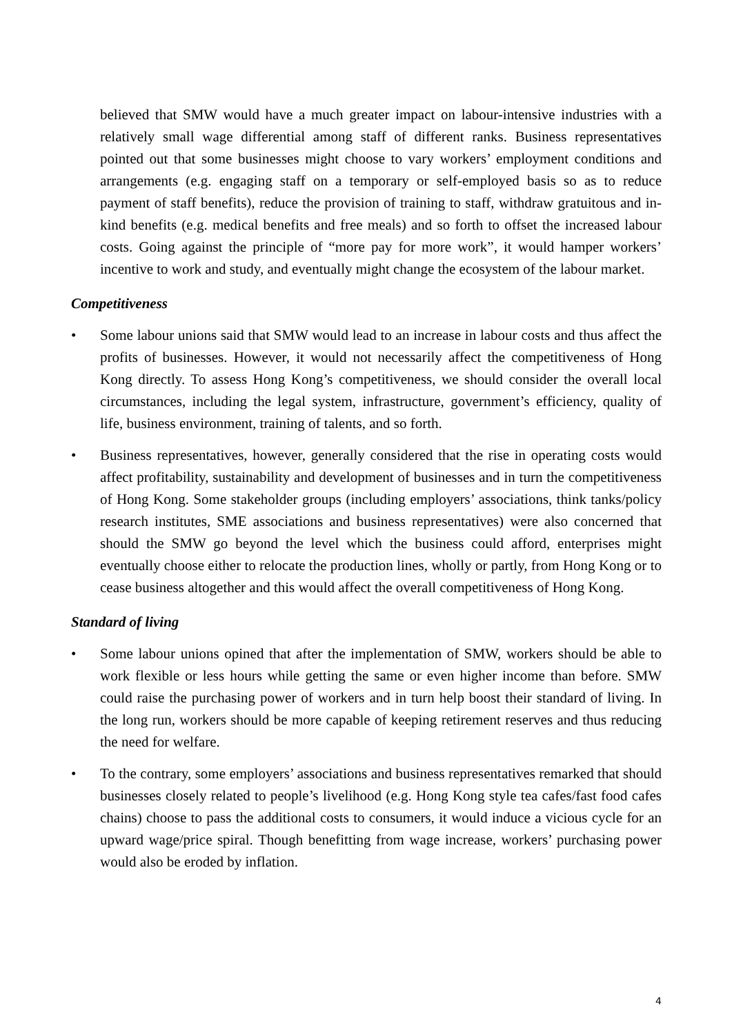believed that SMW would have a much greater impact on labour-intensive industries with a relatively small wage differential among staff of different ranks. Business representatives pointed out that some businesses might choose to vary workers’ employment conditions and arrangements (e.g. engaging staff on a temporary or self-employed basis so as to reduce payment of staff benefits), reduce the provision of training to staff, withdraw gratuitous and in-kind benefits (e.g. medical benefits and free meals) and so forth to offset the increased labour costs. Going against the principle of “more pay for more work”, it would hamper workers’ incentive to work and study, and eventually might change the ecosystem of the labour market.
Competitiveness
• Some labour unions said that SMW would lead to an increase in labour costs and thus affect the profits of businesses. However, it would not necessarily affect the competitiveness of Hong Kong directly. To assess Hong Kong’s competitiveness, we should consider the overall local circumstances, including the legal system, infrastructure, government’s efficiency, quality of life, business environment, training of talents, and so forth.
• Business representatives, however, generally considered that the rise in operating costs would affect profitability, sustainability and development of businesses and in turn the competitiveness of Hong Kong. Some stakeholder groups (including employers’ associations, think tanks/policy research institutes, SME associations and business representatives) were also concerned that should the SMW go beyond the level which the business could afford, enterprises might eventually choose either to relocate the production lines, wholly or partly, from Hong Kong or to cease business altogether and this would affect the overall competitiveness of Hong Kong.
Standard of living
• Some labour unions opined that after the implementation of SMW, workers should be able to work flexible or less hours while getting the same or even higher income than before. SMW could raise the purchasing power of workers and in turn help boost their standard of living. In the long run, workers should be more capable of keeping retirement reserves and thus reducing the need for welfare.
• To the contrary, some employers’ associations and business representatives remarked that should businesses closely related to people’s livelihood (e.g. Hong Kong style tea cafes/fast food cafes chains) choose to pass the additional costs to consumers, it would induce a vicious cycle for an upward wage/price spiral. Though benefitting from wage increase, workers’ purchasing power would also be eroded by inflation.
4